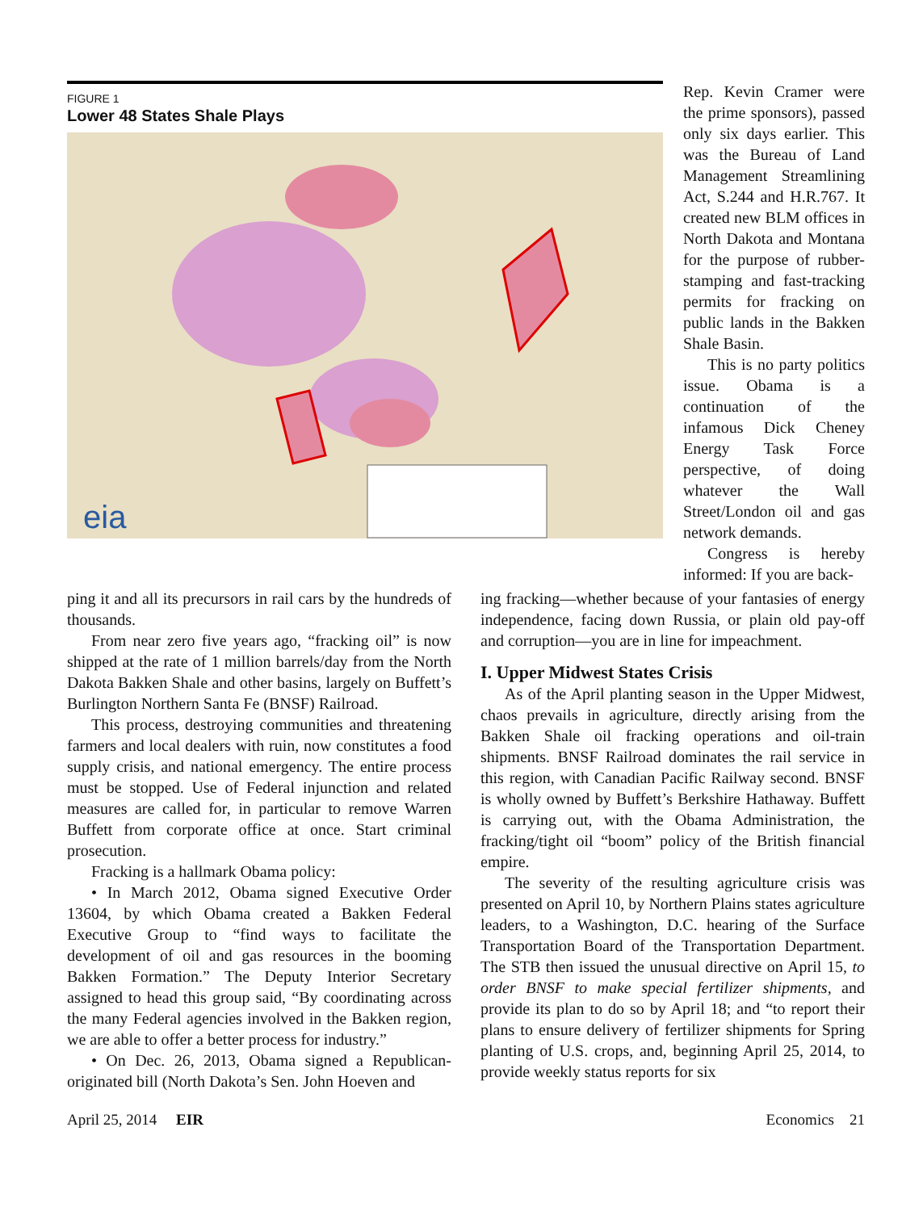FIGURE 1
Lower 48 States Shale Plays
eia
Rep. Kevin Cramer were the prime sponsors), passed only six days earlier. This was the Bureau of Land Management Streamlining Act, S.244 and H.R.767. It created new BLM offices in North Dakota and Montana for the purpose of rubber-stamping and fast-tracking permits for fracking on public lands in the Bakken Shale Basin.
This is no party politics issue. Obama is a continuation of the infamous Dick Cheney Energy Task Force perspective, of doing whatever the Wall Street/London oil and gas network demands.
Congress is hereby informed: If you are back-
ping it and all its precursors in rail cars by the hundreds of thousands.
From near zero five years ago, “fracking oil” is now shipped at the rate of 1 million barrels/day from the North Dakota Bakken Shale and other basins, largely on Buffett’s Burlington Northern Santa Fe (BNSF) Railroad.
This process, destroying communities and threatening farmers and local dealers with ruin, now constitutes a food supply crisis, and national emergency. The entire process must be stopped. Use of Federal injunction and related measures are called for, in particular to remove Warren Buffett from corporate office at once. Start criminal prosecution.
Fracking is a hallmark Obama policy:
• In March 2012, Obama signed Executive Order 13604, by which Obama created a Bakken Federal Executive Group to “find ways to facilitate the development of oil and gas resources in the booming Bakken Formation.” The Deputy Interior Secretary assigned to head this group said, “By coordinating across the many Federal agencies involved in the Bakken region, we are able to offer a better process for industry.”
• On Dec. 26, 2013, Obama signed a Republican-originated bill (North Dakota’s Sen. John Hoeven and
ing fracking—whether because of your fantasies of energy independence, facing down Russia, or plain old pay-off and corruption—you are in line for impeachment.
I. Upper Midwest States Crisis
As of the April planting season in the Upper Midwest, chaos prevails in agriculture, directly arising from the Bakken Shale oil fracking operations and oil-train shipments. BNSF Railroad dominates the rail service in this region, with Canadian Pacific Railway second. BNSF is wholly owned by Buffett’s Berkshire Hathaway. Buffett is carrying out, with the Obama Administration, the fracking/tight oil “boom” policy of the British financial empire.
The severity of the resulting agriculture crisis was presented on April 10, by Northern Plains states agriculture leaders, to a Washington, D.C. hearing of the Surface Transportation Board of the Transportation Department. The STB then issued the unusual directive on April 15, to order BNSF to make special fertilizer shipments, and provide its plan to do so by April 18; and “to report their plans to ensure delivery of fertilizer shipments for Spring planting of U.S. crops, and, beginning April 25, 2014, to provide weekly status reports for six
April 25, 2014 EIR Economics 21